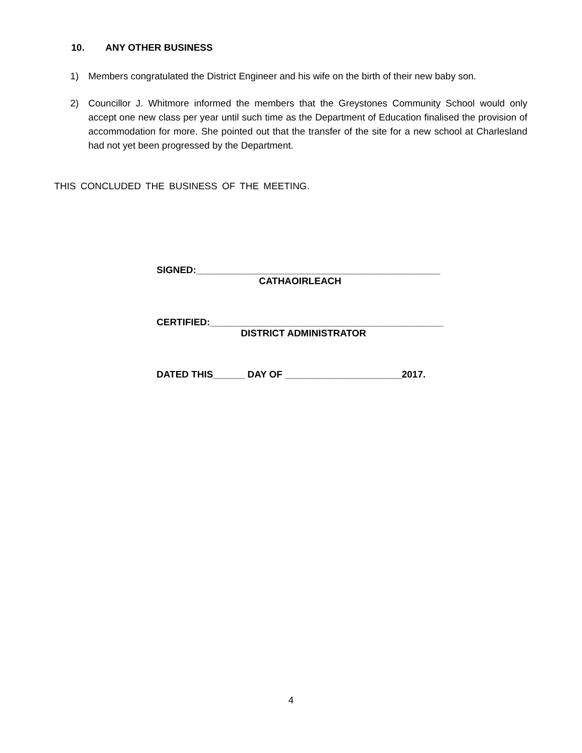10. ANY OTHER BUSINESS
1) Members congratulated the District Engineer and his wife on the birth of their new baby son.
2) Councillor J. Whitmore informed the members that the Greystones Community School would only accept one new class per year until such time as the Department of Education finalised the provision of accommodation for more. She pointed out that the transfer of the site for a new school at Charlesland had not yet been progressed by the Department.
THIS CONCLUDED THE BUSINESS OF THE MEETING.
SIGNED:______________________________________________
CATHAOIRLEACH
CERTIFIED:____________________________________________
DISTRICT ADMINISTRATOR
DATED THIS______ DAY OF ______________________2017.
4